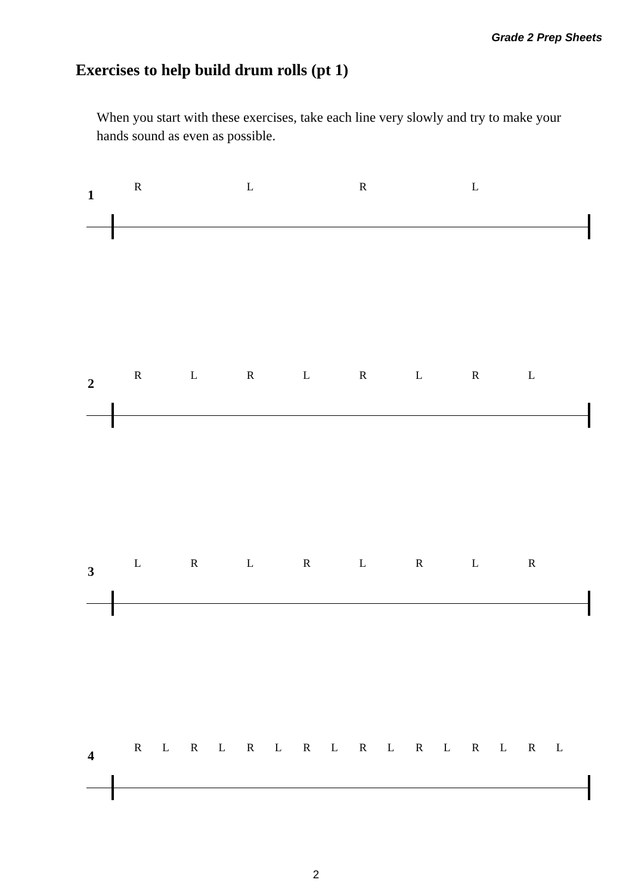Grade 2 Prep Sheets
Exercises to help build drum rolls (pt 1)
When you start with these exercises, take each line very slowly and try to make your hands sound as even as possible.
1
RLRL
2
RLRLRLRL
3
LRLRLRLR
4
RLRLRLRLRLRLRLRL
2